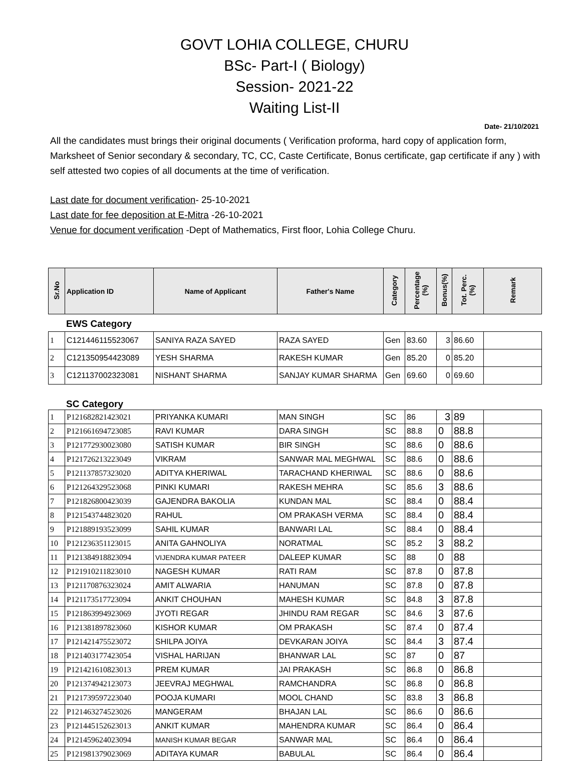GOVT LOHIA COLLEGE, CHURU
BSc- Part-I ( Biology)
Session- 2021-22
Waiting List-II
Date- 21/10/2021
All the candidates must brings their original documents ( Verification proforma, hard copy of application form, Marksheet of Senior secondary & secondary, TC, CC, Caste Certificate, Bonus certificate, gap certificate if any ) with self attested two copies of all documents at the time of verification.
Last date for document verification- 25-10-2021
Last date for fee deposition at E-Mitra -26-10-2021
Venue for document verification -Dept of Mathematics, First floor, Lohia College Churu.
| Sr.No | Application ID | Name of Applicant | Father's Name | Category | Percentage (%) | Bonus(%) | Tot. Perc. (%) | Remark |
| --- | --- | --- | --- | --- | --- | --- | --- | --- |
EWS Category
| 1 | C121446115523067 | SANIYA RAZA SAYED | RAZA SAYED | Gen | 83.60 | 3 | 86.60 | |
| 2 | C121350954423089 | YESH SHARMA | RAKESH KUMAR | Gen | 85.20 | 0 | 85.20 | |
| 3 | C121137002323081 | NISHANT SHARMA | SANJAY KUMAR SHARMA | Gen | 69.60 | 0 | 69.60 | |
SC Category
| 1 | P121682821423021 | PRIYANKA KUMARI | MAN SINGH | SC | 86 | 3 | 89 | |
| 2 | P121661694723085 | RAVI KUMAR | DARA SINGH | SC | 88.8 | 0 | 88.8 | |
| 3 | P121772930023080 | SATISH KUMAR | BIR SINGH | SC | 88.6 | 0 | 88.6 | |
| 4 | P121726213223049 | VIKRAM | SANWAR MAL MEGHWAL | SC | 88.6 | 0 | 88.6 | |
| 5 | P121137857323020 | ADITYA KHERIWAL | TARACHAND KHERIWAL | SC | 88.6 | 0 | 88.6 | |
| 6 | P121264329523068 | PINKI KUMARI | RAKESH MEHRA | SC | 85.6 | 3 | 88.6 | |
| 7 | P121826800423039 | GAJENDRA BAKOLIA | KUNDAN MAL | SC | 88.4 | 0 | 88.4 | |
| 8 | P121543744823020 | RAHUL | OM PRAKASH VERMA | SC | 88.4 | 0 | 88.4 | |
| 9 | P121889193523099 | SAHIL KUMAR | BANWARI LAL | SC | 88.4 | 0 | 88.4 | |
| 10 | P121236351123015 | ANITA GAHNOLIYA | NORATMAL | SC | 85.2 | 3 | 88.2 | |
| 11 | P121384918823094 | VIJENDRA KUMAR PATEER | DALEEP KUMAR | SC | 88 | 0 | 88 | |
| 12 | P121910211823010 | NAGESH KUMAR | RATI RAM | SC | 87.8 | 0 | 87.8 | |
| 13 | P121170876323024 | AMIT ALWARIA | HANUMAN | SC | 87.8 | 0 | 87.8 | |
| 14 | P121173517723094 | ANKIT CHOUHAN | MAHESH KUMAR | SC | 84.8 | 3 | 87.8 | |
| 15 | P121863994923069 | JYOTI REGAR | JHINDU RAM REGAR | SC | 84.6 | 3 | 87.6 | |
| 16 | P121381897823060 | KISHOR KUMAR | OM PRAKASH | SC | 87.4 | 0 | 87.4 | |
| 17 | P121421475523072 | SHILPA JOIYA | DEVKARAN JOIYA | SC | 84.4 | 3 | 87.4 | |
| 18 | P121403177423054 | VISHAL HARIJAN | BHANWAR LAL | SC | 87 | 0 | 87 | |
| 19 | P121421610823013 | PREM KUMAR | JAI PRAKASH | SC | 86.8 | 0 | 86.8 | |
| 20 | P121374942123073 | JEEVRAJ MEGHWAL | RAMCHANDRA | SC | 86.8 | 0 | 86.8 | |
| 21 | P121739597223040 | POOJA KUMARI | MOOL CHAND | SC | 83.8 | 3 | 86.8 | |
| 22 | P121463274523026 | MANGERAM | BHAJAN LAL | SC | 86.6 | 0 | 86.6 | |
| 23 | P121445152623013 | ANKIT KUMAR | MAHENDRA KUMAR | SC | 86.4 | 0 | 86.4 | |
| 24 | P121459624023094 | MANISH KUMAR BEGAR | SANWAR MAL | SC | 86.4 | 0 | 86.4 | |
| 25 | P121981379023069 | ADITAYA KUMAR | BABULAL | SC | 86.4 | 0 | 86.4 | |